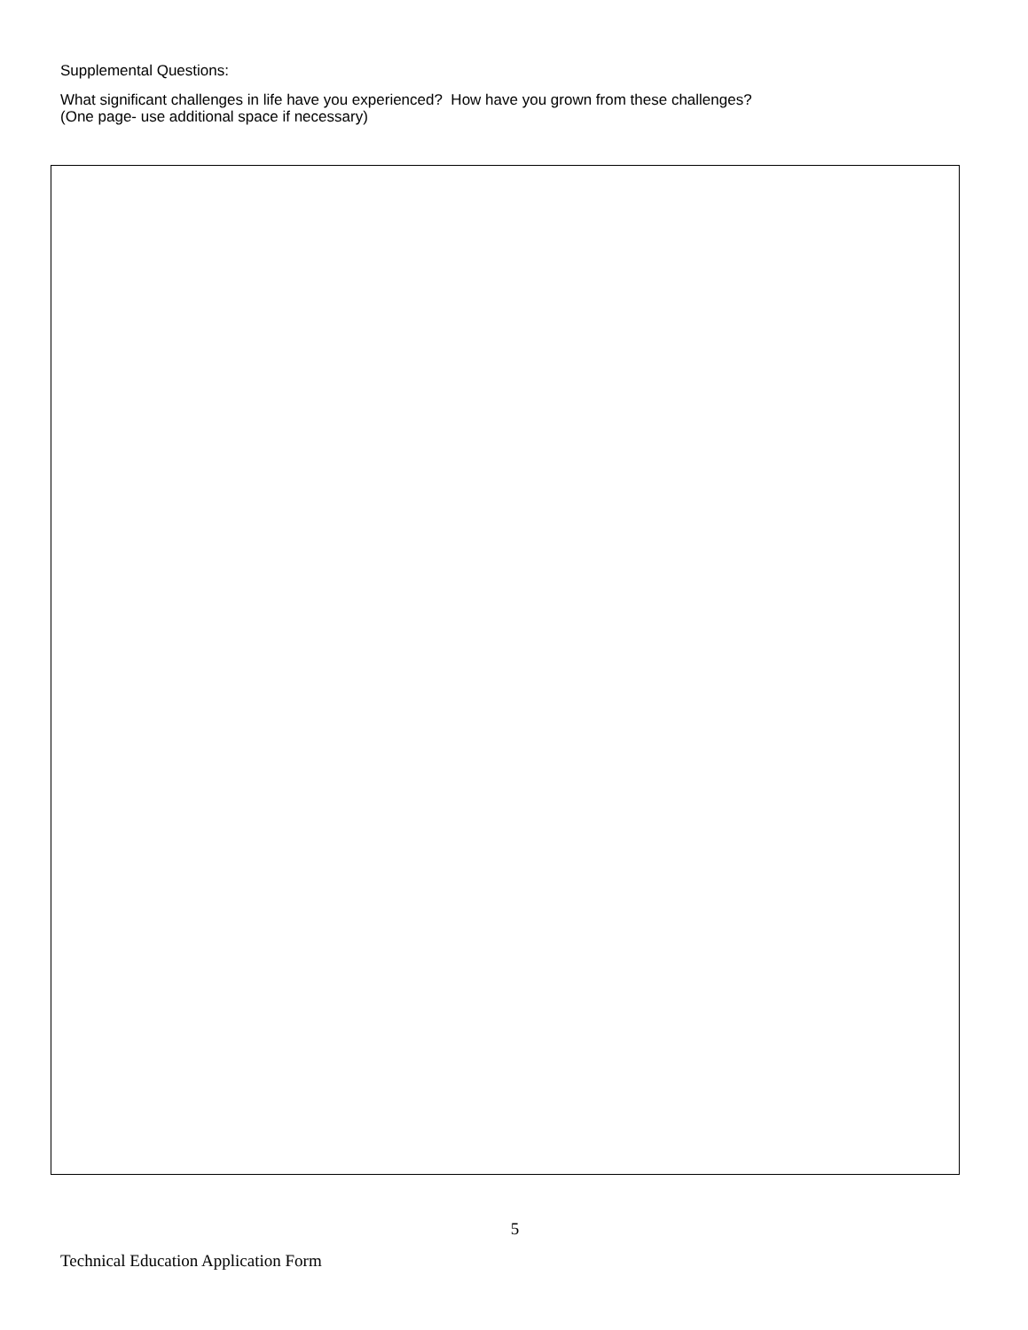Supplemental Questions:
What significant challenges in life have you experienced? How have you grown from these challenges?
(One page- use additional space if necessary)
5
Technical Education Application Form